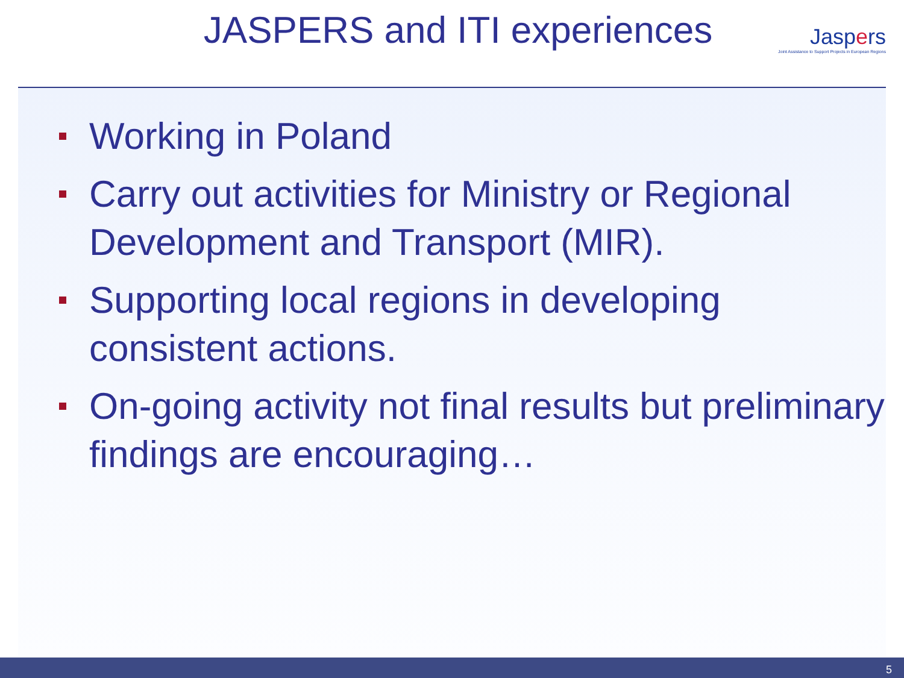JASPERS and ITI experiences
Jaspers
Joint Assistance to Support Projects in European Regions
Working in Poland
Carry out activities for Ministry or Regional Development and Transport (MIR).
Supporting local regions in developing consistent actions.
On-going activity not final results but preliminary findings are encouraging…
5